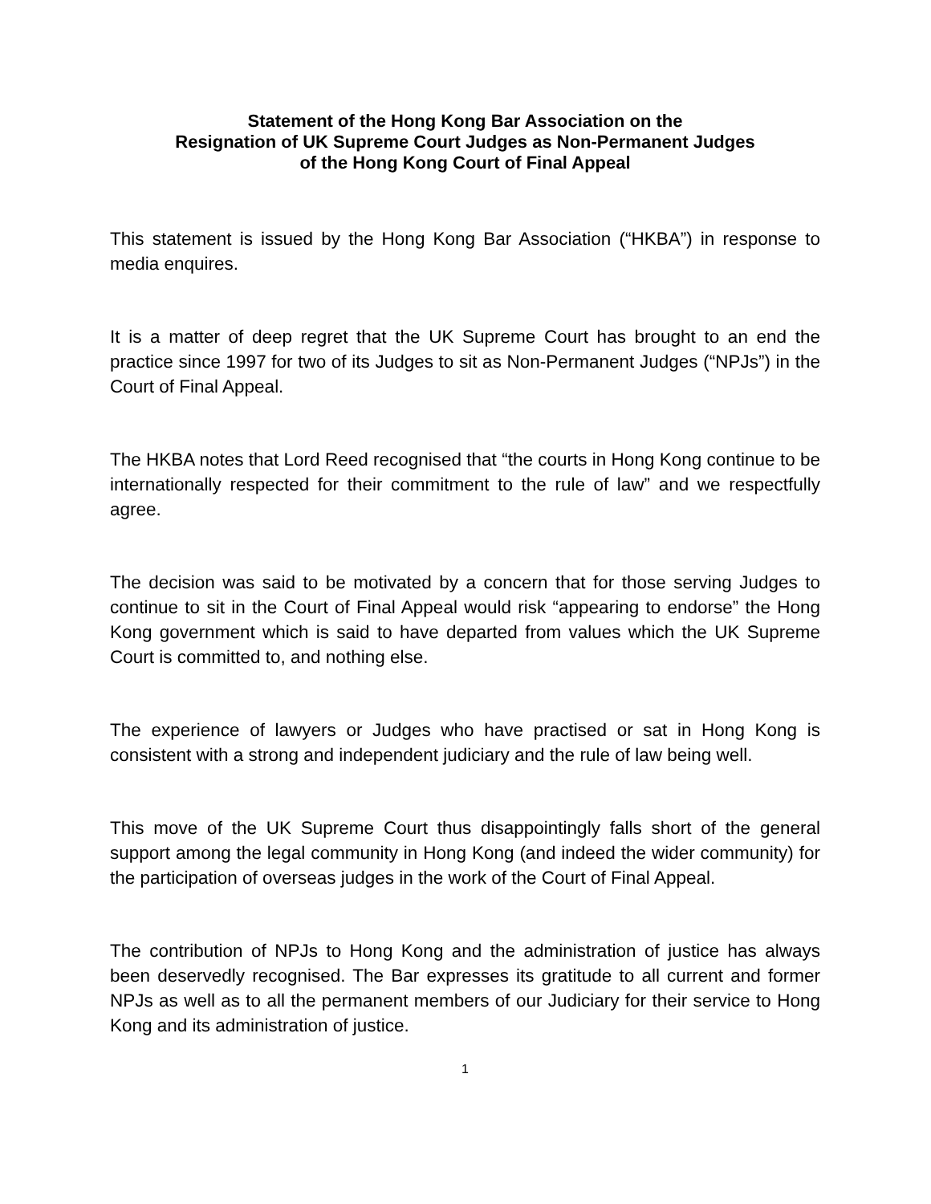Statement of the Hong Kong Bar Association on the
Resignation of UK Supreme Court Judges as Non-Permanent Judges
of the Hong Kong Court of Final Appeal
This statement is issued by the Hong Kong Bar Association (“HKBA”) in response to media enquires.
It is a matter of deep regret that the UK Supreme Court has brought to an end the practice since 1997 for two of its Judges to sit as Non-Permanent Judges (“NPJs”) in the Court of Final Appeal.
The HKBA notes that Lord Reed recognised that “the courts in Hong Kong continue to be internationally respected for their commitment to the rule of law” and we respectfully agree.
The decision was said to be motivated by a concern that for those serving Judges to continue to sit in the Court of Final Appeal would risk “appearing to endorse” the Hong Kong government which is said to have departed from values which the UK Supreme Court is committed to, and nothing else.
The experience of lawyers or Judges who have practised or sat in Hong Kong is consistent with a strong and independent judiciary and the rule of law being well.
This move of the UK Supreme Court thus disappointingly falls short of the general support among the legal community in Hong Kong (and indeed the wider community) for the participation of overseas judges in the work of the Court of Final Appeal.
The contribution of NPJs to Hong Kong and the administration of justice has always been deservedly recognised. The Bar expresses its gratitude to all current and former NPJs as well as to all the permanent members of our Judiciary for their service to Hong Kong and its administration of justice.
1